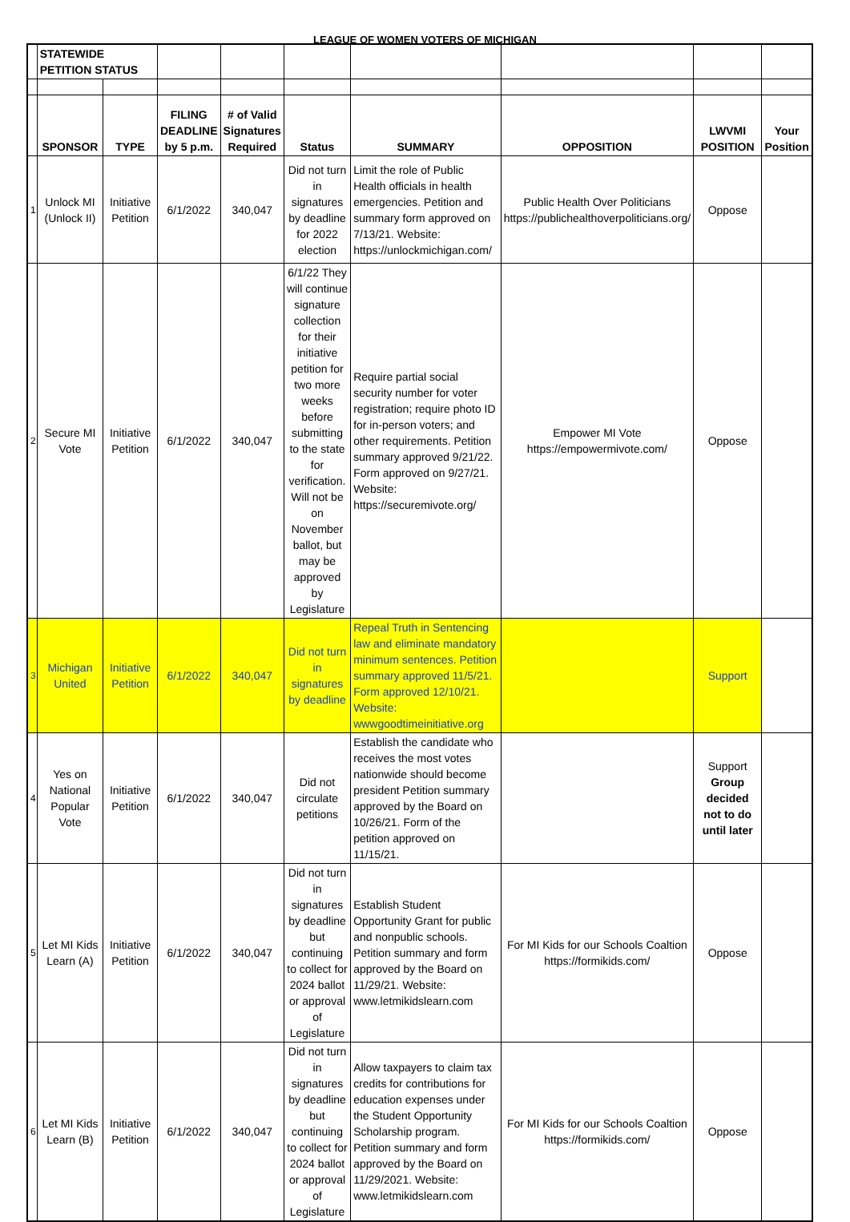LEAGUE OF WOMEN VOTERS OF MICHIGAN
| | STATEWIDE PETITION STATUS | | | | | | | | |
| --- | --- | --- | --- | --- | --- | --- | --- | --- | --- |
| | SPONSOR | TYPE | FILING DEADLINE by 5 p.m. | # of Valid Signatures Required | Status | SUMMARY | OPPOSITION | LWVMI POSITION | Your Position |
| 1 | Unlock MI (Unlock II) | Initiative Petition | 6/1/2022 | 340,047 | Did not turn in signatures by deadline for 2022 election | Limit the role of Public Health officials in health emergencies. Petition and summary form approved on 7/13/21. Website: https://unlockmichigan.com/ | Public Health Over Politicians https://publichealthoverpoliticians.org/ | Oppose | |
| 2 | Secure MI Vote | Initiative Petition | 6/1/2022 | 340,047 | 6/1/22 They will continue signature collection for their initiative petition for two more weeks before submitting to the state for verification. Will not be on November ballot, but may be approved by Legislature | Require partial social security number for voter registration; require photo ID for in-person voters; and other requirements. Petition summary approved 9/21/22. Form approved on 9/27/21. Website: https://securemivote.org/ | Empower MI Vote https://empowermivote.com/ | Oppose | |
| 3 | Michigan United | Initiative Petition | 6/1/2022 | 340,047 | Did not turn in signatures by deadline | Repeal Truth in Sentencing law and eliminate mandatory minimum sentences. Petition summary approved 11/5/21. Form approved 12/10/21. Website: wwwgoodtimeinitiative.org | | Support | |
| 4 | Yes on National Popular Vote | Initiative Petition | 6/1/2022 | 340,047 | Did not circulate petitions | Establish the candidate who receives the most votes nationwide should become president Petition summary approved by the Board on 10/26/21. Form of the petition approved on 11/15/21. | | Support Group decided not to do until later | |
| 5 | Let MI Kids Learn (A) | Initiative Petition | 6/1/2022 | 340,047 | Did not turn in signatures by deadline but continuing to collect for 2024 ballot or approval of Legislature | Establish Student Opportunity Grant for public and nonpublic schools. Petition summary and form approved by the Board on 11/29/21. Website: www.letmikidslearn.com | For MI Kids for our Schools Coaltion https://formikids.com/ | Oppose | |
| 6 | Let MI Kids Learn (B) | Initiative Petition | 6/1/2022 | 340,047 | Did not turn in signatures by deadline but continuing to collect for 2024 ballot or approval of Legislature | Allow taxpayers to claim tax credits for contributions for education expenses under the Student Opportunity Scholarship program. Petition summary and form approved by the Board on 11/29/2021. Website: www.letmikidslearn.com | For MI Kids for our Schools Coaltion https://formikids.com/ | Oppose | |